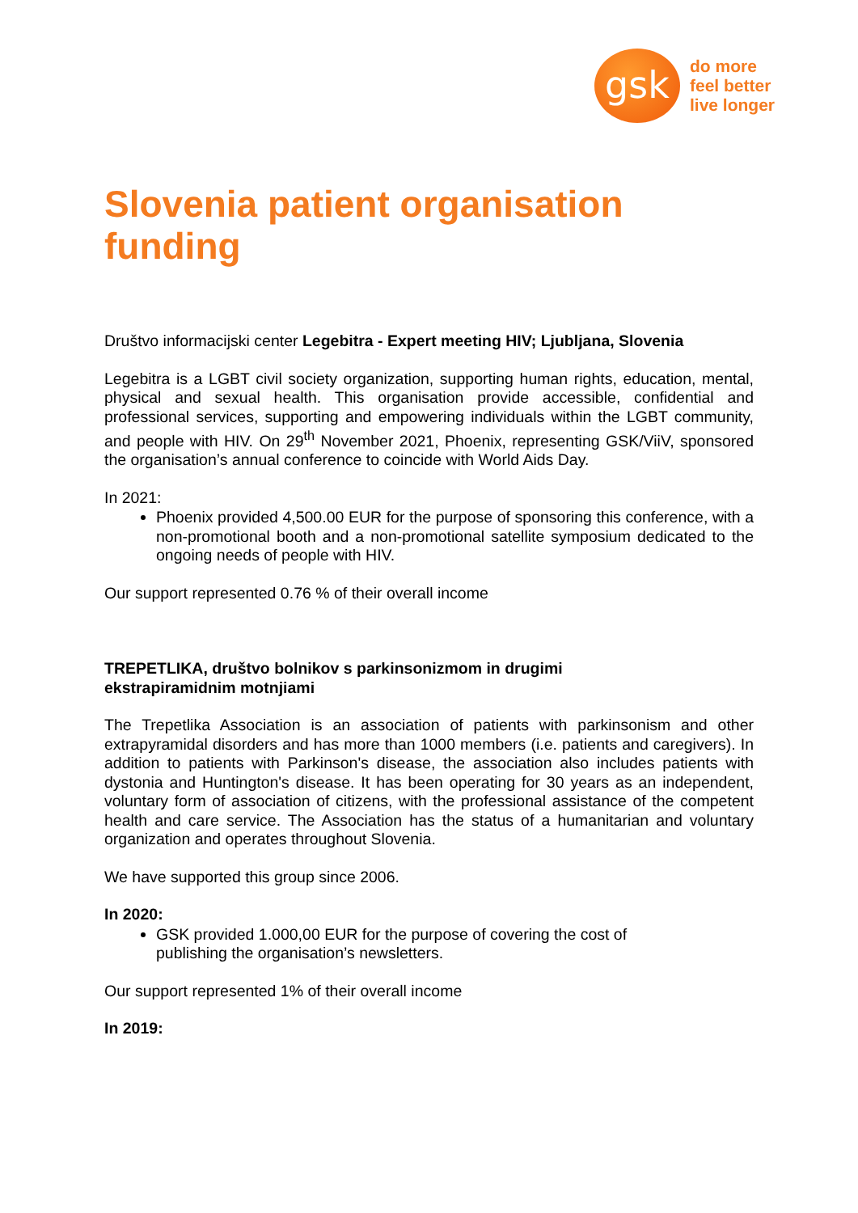gsk
do more
feel better
live longer
Slovenia patient organisation funding
Društvo informacijski center Legebitra - Expert meeting HIV; Ljubljana, Slovenia
Legebitra is a LGBT civil society organization, supporting human rights, education, mental, physical and sexual health. This organisation provide accessible, confidential and professional services, supporting and empowering individuals within the LGBT community, and people with HIV. On 29<sup>th</sup> November 2021, Phoenix, representing GSK/ViiV, sponsored the organisation’s annual conference to coincide with World Aids Day.
In 2021:
Phoenix provided 4,500.00 EUR for the purpose of sponsoring this conference, with a non-promotional booth and a non-promotional satellite symposium dedicated to the ongoing needs of people with HIV.
Our support represented 0.76 % of their overall income
TREPETLIKA, društvo bolnikov s parkinsonizmom in drugimi
ekstrapiramidnim motnjiami
The Trepetlika Association is an association of patients with parkinsonism and other extrapyramidal disorders and has more than 1000 members (i.e. patients and caregivers). In addition to patients with Parkinson's disease, the association also includes patients with dystonia and Huntington's disease. It has been operating for 30 years as an independent, voluntary form of association of citizens, with the professional assistance of the competent health and care service. The Association has the status of a humanitarian and voluntary organization and operates throughout Slovenia.
We have supported this group since 2006.
In 2020:
GSK provided 1.000,00 EUR for the purpose of covering the cost of
publishing the organisation’s newsletters.
Our support represented 1% of their overall income
In 2019: